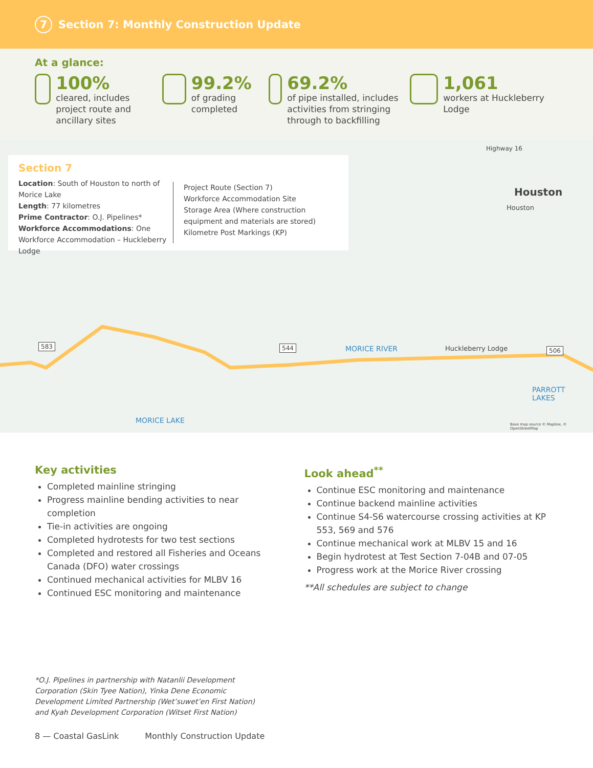7 Section 7: Monthly Construction Update
At a glance:
100%
cleared, includes project route and ancillary sites
99.2%
of grading completed
69.2%
of pipe installed, includes activities from stringing through to backfilling
1,061
workers at Huckleberry Lodge
Section 7
Location: South of Houston to north of Morice Lake
Length: 77 kilometres
Prime Contractor: O.J. Pipelines*
Workforce Accommodations: One Workforce Accommodation – Huckleberry Lodge
Project Route (Section 7)
Workforce Accommodation Site
Storage Area (Where construction equipment and materials are stored)
Kilometre Post Markings (KP)
Houston
Houston
Highway 16
583 544 506
MORICE RIVER Huckleberry Lodge
PARROTT
LAKES
MORICE LAKE
Base map source © Mapbox, © OpenStreetMap
Key activities
Completed mainline stringing
Progress mainline bending activities to near completion
Tie-in activities are ongoing
Completed hydrotests for two test sections
Completed and restored all Fisheries and Oceans Canada (DFO) water crossings
Continued mechanical activities for MLBV 16
Continued ESC monitoring and maintenance
Look ahead<sup>**</sup>
Continue ESC monitoring and maintenance
Continue backend mainline activities
Continue S4-S6 watercourse crossing activities at KP 553, 569 and 576
Continue mechanical work at MLBV 15 and 16
Begin hydrotest at Test Section 7-04B and 07-05
Progress work at the Morice River crossing
**All schedules are subject to change
*O.J. Pipelines in partnership with Natanlii Development Corporation (Skin Tyee Nation), Yinka Dene Economic Development Limited Partnership (Wet’suwet’en First Nation) and Kyah Development Corporation (Witset First Nation)
8 — Coastal GasLink Monthly Construction Update